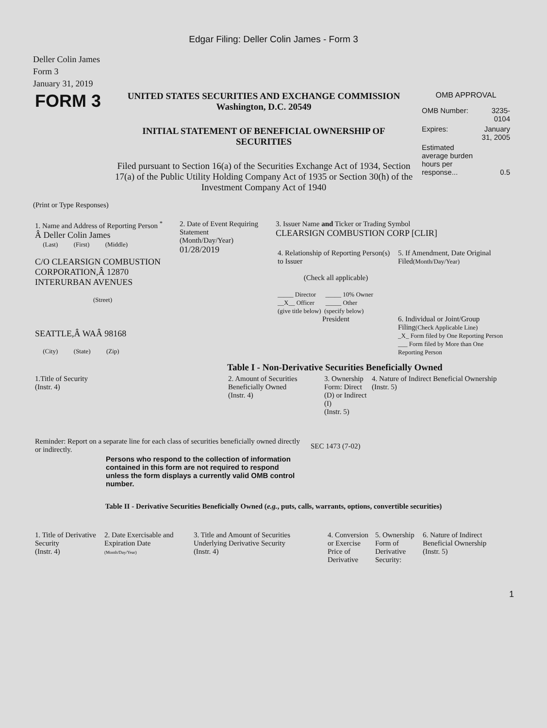Edgar Filing: Deller Colin James - Form 3
Deller Colin James
Form 3
January 31, 2019
| FORM 3 | UNITED STATES SECURITIES AND EXCHANGE COMMISSION Washington, D.C. 20549 INITIAL STATEMENT OF BENEFICIAL OWNERSHIP OF SECURITIES Filed pursuant to Section 16(a) of the Securities Exchange Act of 1934, Section 17(a) of the Public Utility Holding Company Act of 1935 or Section 30(h) of the Investment Company Act of 1940 | OMB APPROVAL / OMB Number: / 3235-0104 / / Expires: / January 31, 2005 / / Estimated average burden hours per response... / 0.5 / |
(Print or Type Responses)
| 1. Name and Address of Reporting Person <sup>*</sup> Â Deller Colin James (Last) (First) (Middle) C/O CLEARSIGN COMBUSTION CORPORATION,Â 12870 INTERURBAN AVENUES (Street) SEATTLE,Â WAÂ 98168 (City) (State) (Zip) | 2. Date of Event Requiring Statement (Month/Day/Year) 01/28/2019 | 3. Issuer Name and Ticker or Trading Symbol CLEARSIGN COMBUSTION CORP [CLIR] / 4. Relationship of Reporting Person(s) to Issuer (Check all applicable) _____ Director _____ 10% Owner __X__ Officer _____ Other (give title below) (specify below) President / 5. If Amendment, Date Original Filed (Month/Day/Year) 6. Individual or Joint/Group Filing (Check Applicable Line) _X_ Form filed by One Reporting Person ___ Form filed by More than One Reporting Person / Table I - Non-Derivative Securities Beneficially Owned |
| 1.Title of Security (Instr. 4) | 2. Amount of Securities Beneficially Owned (Instr. 4) | 3. Ownership Form: Direct (D) or Indirect (I) (Instr. 5) | 4. Nature of Indirect Beneficial Ownership (Instr. 5) |
| --- | --- | --- | --- |
| Reminder: Report on a separate line for each class of securities beneficially owned directly or indirectly. | SEC 1473 (7-02) |
Persons who respond to the collection of information contained in this form are not required to respond unless the form displays a currently valid OMB control number.
Table II - Derivative Securities Beneficially Owned (e.g., puts, calls, warrants, options, convertible securities)
| 1. Title of Derivative Security (Instr. 4) | 2. Date Exercisable and Expiration Date (Month/Day/Year) | 3. Title and Amount of Securities Underlying Derivative Security (Instr. 4) | 4. Conversion or Exercise Price of Derivative | 5. Ownership Form of Derivative Security: | 6. Nature of Indirect Beneficial Ownership (Instr. 5) |
| --- | --- | --- | --- | --- | --- |
1